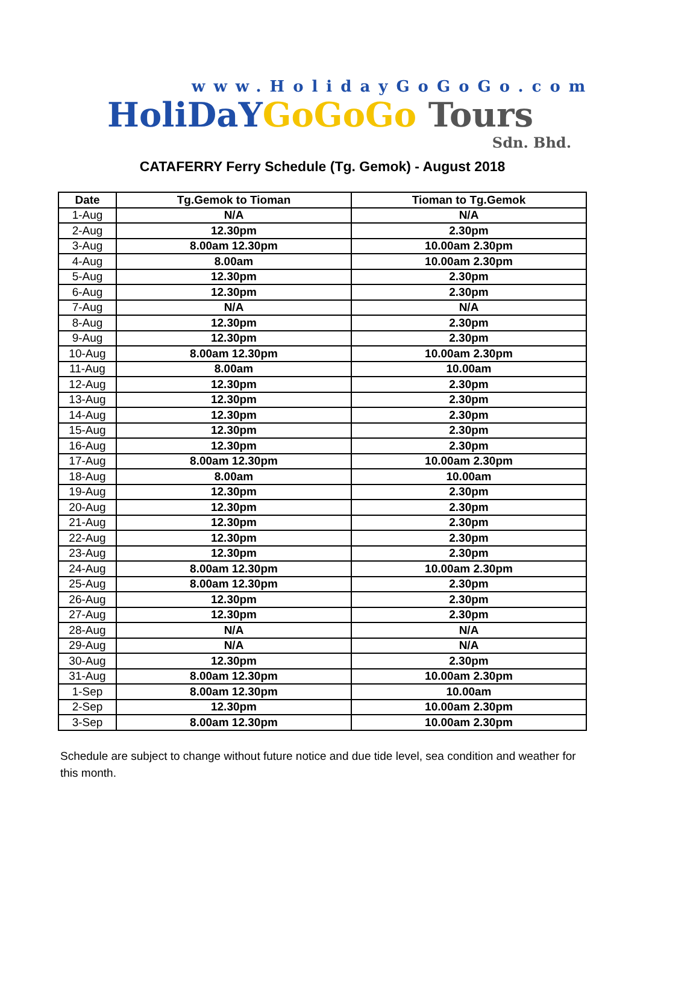www.HolidayGoGoGo.com
HoliDaY GoGoGo Tours
Sdn. Bhd.
CATAFERRY Ferry Schedule (Tg. Gemok) - August 2018
| Date | Tg.Gemok to Tioman | Tioman to Tg.Gemok |
| --- | --- | --- |
| 1-Aug | N/A | N/A |
| 2-Aug | 12.30pm | 2.30pm |
| 3-Aug | 8.00am 12.30pm | 10.00am 2.30pm |
| 4-Aug | 8.00am | 10.00am 2.30pm |
| 5-Aug | 12.30pm | 2.30pm |
| 6-Aug | 12.30pm | 2.30pm |
| 7-Aug | N/A | N/A |
| 8-Aug | 12.30pm | 2.30pm |
| 9-Aug | 12.30pm | 2.30pm |
| 10-Aug | 8.00am 12.30pm | 10.00am 2.30pm |
| 11-Aug | 8.00am | 10.00am |
| 12-Aug | 12.30pm | 2.30pm |
| 13-Aug | 12.30pm | 2.30pm |
| 14-Aug | 12.30pm | 2.30pm |
| 15-Aug | 12.30pm | 2.30pm |
| 16-Aug | 12.30pm | 2.30pm |
| 17-Aug | 8.00am 12.30pm | 10.00am 2.30pm |
| 18-Aug | 8.00am | 10.00am |
| 19-Aug | 12.30pm | 2.30pm |
| 20-Aug | 12.30pm | 2.30pm |
| 21-Aug | 12.30pm | 2.30pm |
| 22-Aug | 12.30pm | 2.30pm |
| 23-Aug | 12.30pm | 2.30pm |
| 24-Aug | 8.00am 12.30pm | 10.00am 2.30pm |
| 25-Aug | 8.00am 12.30pm | 2.30pm |
| 26-Aug | 12.30pm | 2.30pm |
| 27-Aug | 12.30pm | 2.30pm |
| 28-Aug | N/A | N/A |
| 29-Aug | N/A | N/A |
| 30-Aug | 12.30pm | 2.30pm |
| 31-Aug | 8.00am 12.30pm | 10.00am 2.30pm |
| 1-Sep | 8.00am 12.30pm | 10.00am |
| 2-Sep | 12.30pm | 10.00am 2.30pm |
| 3-Sep | 8.00am 12.30pm | 10.00am 2.30pm |
Schedule are subject to change without future notice and due tide level, sea condition and weather for this month.